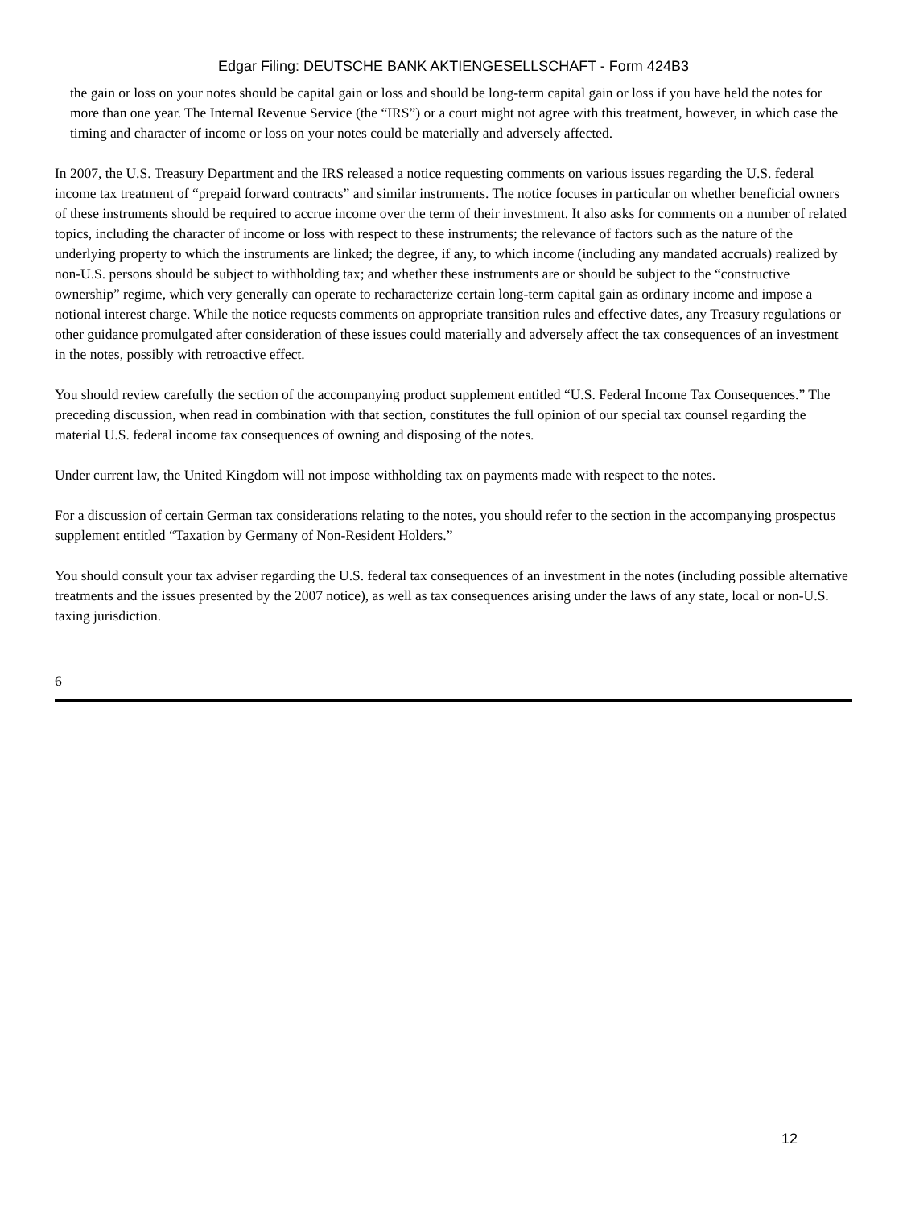Edgar Filing: DEUTSCHE BANK AKTIENGESELLSCHAFT - Form 424B3
the gain or loss on your notes should be capital gain or loss and should be long-term capital gain or loss if you have held the notes for more than one year. The Internal Revenue Service (the “IRS”) or a court might not agree with this treatment, however, in which case the timing and character of income or loss on your notes could be materially and adversely affected.
In 2007, the U.S. Treasury Department and the IRS released a notice requesting comments on various issues regarding the U.S. federal income tax treatment of “prepaid forward contracts” and similar instruments. The notice focuses in particular on whether beneficial owners of these instruments should be required to accrue income over the term of their investment. It also asks for comments on a number of related topics, including the character of income or loss with respect to these instruments; the relevance of factors such as the nature of the underlying property to which the instruments are linked; the degree, if any, to which income (including any mandated accruals) realized by non-U.S. persons should be subject to withholding tax; and whether these instruments are or should be subject to the “constructive ownership” regime, which very generally can operate to recharacterize certain long-term capital gain as ordinary income and impose a notional interest charge. While the notice requests comments on appropriate transition rules and effective dates, any Treasury regulations or other guidance promulgated after consideration of these issues could materially and adversely affect the tax consequences of an investment in the notes, possibly with retroactive effect.
You should review carefully the section of the accompanying product supplement entitled “U.S. Federal Income Tax Consequences.” The preceding discussion, when read in combination with that section, constitutes the full opinion of our special tax counsel regarding the material U.S. federal income tax consequences of owning and disposing of the notes.
Under current law, the United Kingdom will not impose withholding tax on payments made with respect to the notes.
For a discussion of certain German tax considerations relating to the notes, you should refer to the section in the accompanying prospectus supplement entitled “Taxation by Germany of Non-Resident Holders.”
You should consult your tax adviser regarding the U.S. federal tax consequences of an investment in the notes (including possible alternative treatments and the issues presented by the 2007 notice), as well as tax consequences arising under the laws of any state, local or non-U.S. taxing jurisdiction.
6
12